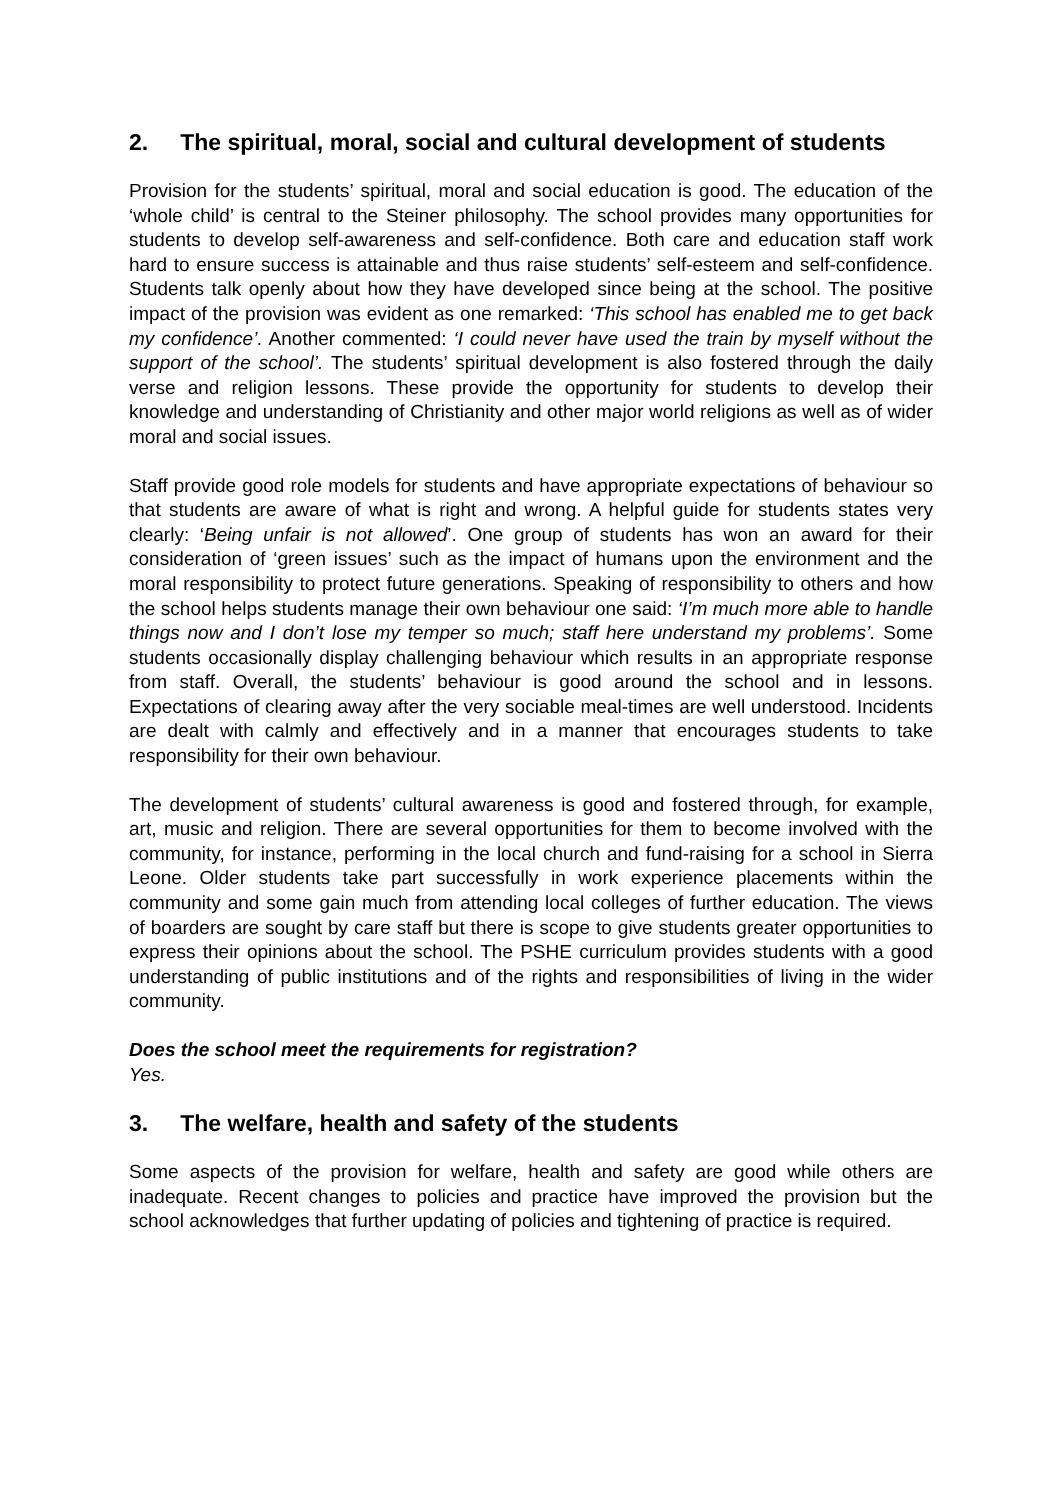2. The spiritual, moral, social and cultural development of students
Provision for the students’ spiritual, moral and social education is good. The education of the ‘whole child’ is central to the Steiner philosophy. The school provides many opportunities for students to develop self-awareness and self-confidence. Both care and education staff work hard to ensure success is attainable and thus raise students’ self-esteem and self-confidence. Students talk openly about how they have developed since being at the school. The positive impact of the provision was evident as one remarked: ‘This school has enabled me to get back my confidence’. Another commented: ‘I could never have used the train by myself without the support of the school’. The students’ spiritual development is also fostered through the daily verse and religion lessons. These provide the opportunity for students to develop their knowledge and understanding of Christianity and other major world religions as well as of wider moral and social issues.
Staff provide good role models for students and have appropriate expectations of behaviour so that students are aware of what is right and wrong. A helpful guide for students states very clearly: ‘Being unfair is not allowed’. One group of students has won an award for their consideration of ‘green issues’ such as the impact of humans upon the environment and the moral responsibility to protect future generations. Speaking of responsibility to others and how the school helps students manage their own behaviour one said: ‘I’m much more able to handle things now and I don’t lose my temper so much; staff here understand my problems’. Some students occasionally display challenging behaviour which results in an appropriate response from staff. Overall, the students’ behaviour is good around the school and in lessons. Expectations of clearing away after the very sociable meal-times are well understood. Incidents are dealt with calmly and effectively and in a manner that encourages students to take responsibility for their own behaviour.
The development of students’ cultural awareness is good and fostered through, for example, art, music and religion. There are several opportunities for them to become involved with the community, for instance, performing in the local church and fund-raising for a school in Sierra Leone. Older students take part successfully in work experience placements within the community and some gain much from attending local colleges of further education. The views of boarders are sought by care staff but there is scope to give students greater opportunities to express their opinions about the school. The PSHE curriculum provides students with a good understanding of public institutions and of the rights and responsibilities of living in the wider community.
Does the school meet the requirements for registration?
Yes.
3. The welfare, health and safety of the students
Some aspects of the provision for welfare, health and safety are good while others are inadequate. Recent changes to policies and practice have improved the provision but the school acknowledges that further updating of policies and tightening of practice is required.